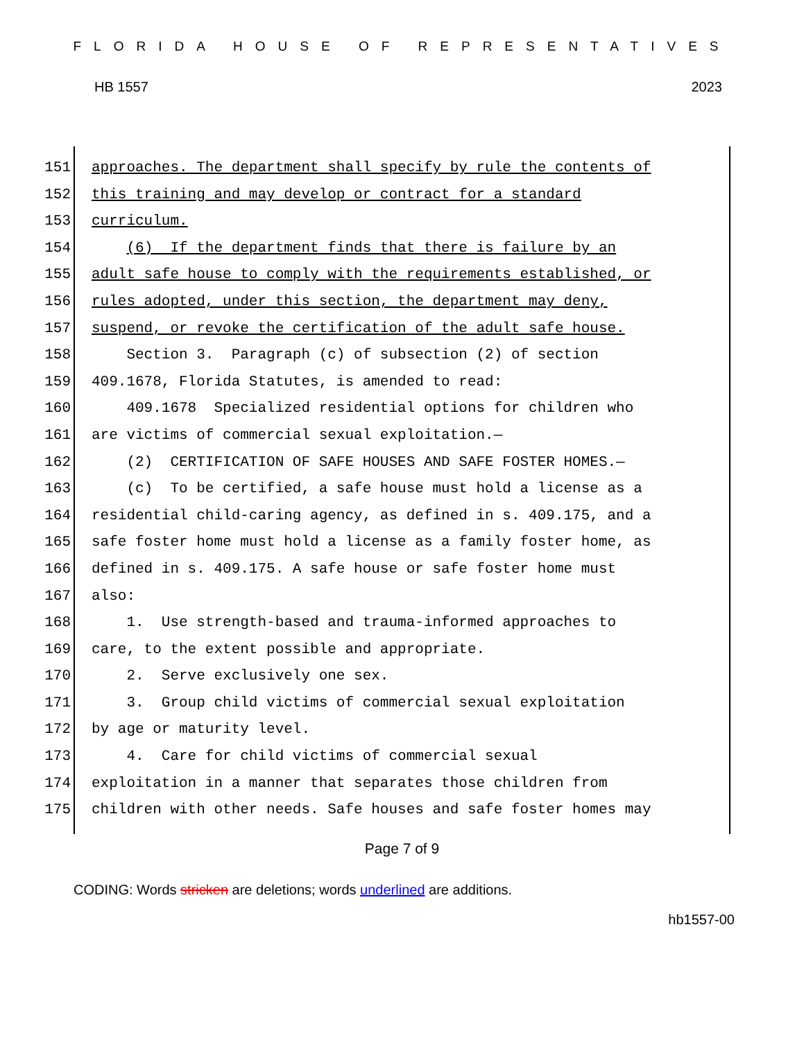FLORIDA HOUSE OF REPRESENTATIVES
HB 1557 2023
151 approaches. The department shall specify by rule the contents of
152 this training and may develop or contract for a standard
153 curriculum.
154 (6) If the department finds that there is failure by an
155 adult safe house to comply with the requirements established, or
156 rules adopted, under this section, the department may deny,
157 suspend, or revoke the certification of the adult safe house.
158 Section 3. Paragraph (c) of subsection (2) of section
159 409.1678, Florida Statutes, is amended to read:
160 409.1678 Specialized residential options for children who
161 are victims of commercial sexual exploitation.—
162 (2) CERTIFICATION OF SAFE HOUSES AND SAFE FOSTER HOMES.—
163 (c) To be certified, a safe house must hold a license as a
164 residential child-caring agency, as defined in s. 409.175, and a
165 safe foster home must hold a license as a family foster home, as
166 defined in s. 409.175. A safe house or safe foster home must
167 also:
168 1. Use strength-based and trauma-informed approaches to
169 care, to the extent possible and appropriate.
170 2. Serve exclusively one sex.
171 3. Group child victims of commercial sexual exploitation
172 by age or maturity level.
173 4. Care for child victims of commercial sexual
174 exploitation in a manner that separates those children from
175 children with other needs. Safe houses and safe foster homes may
Page 7 of 9
CODING: Words stricken are deletions; words underlined are additions.
hb1557-00